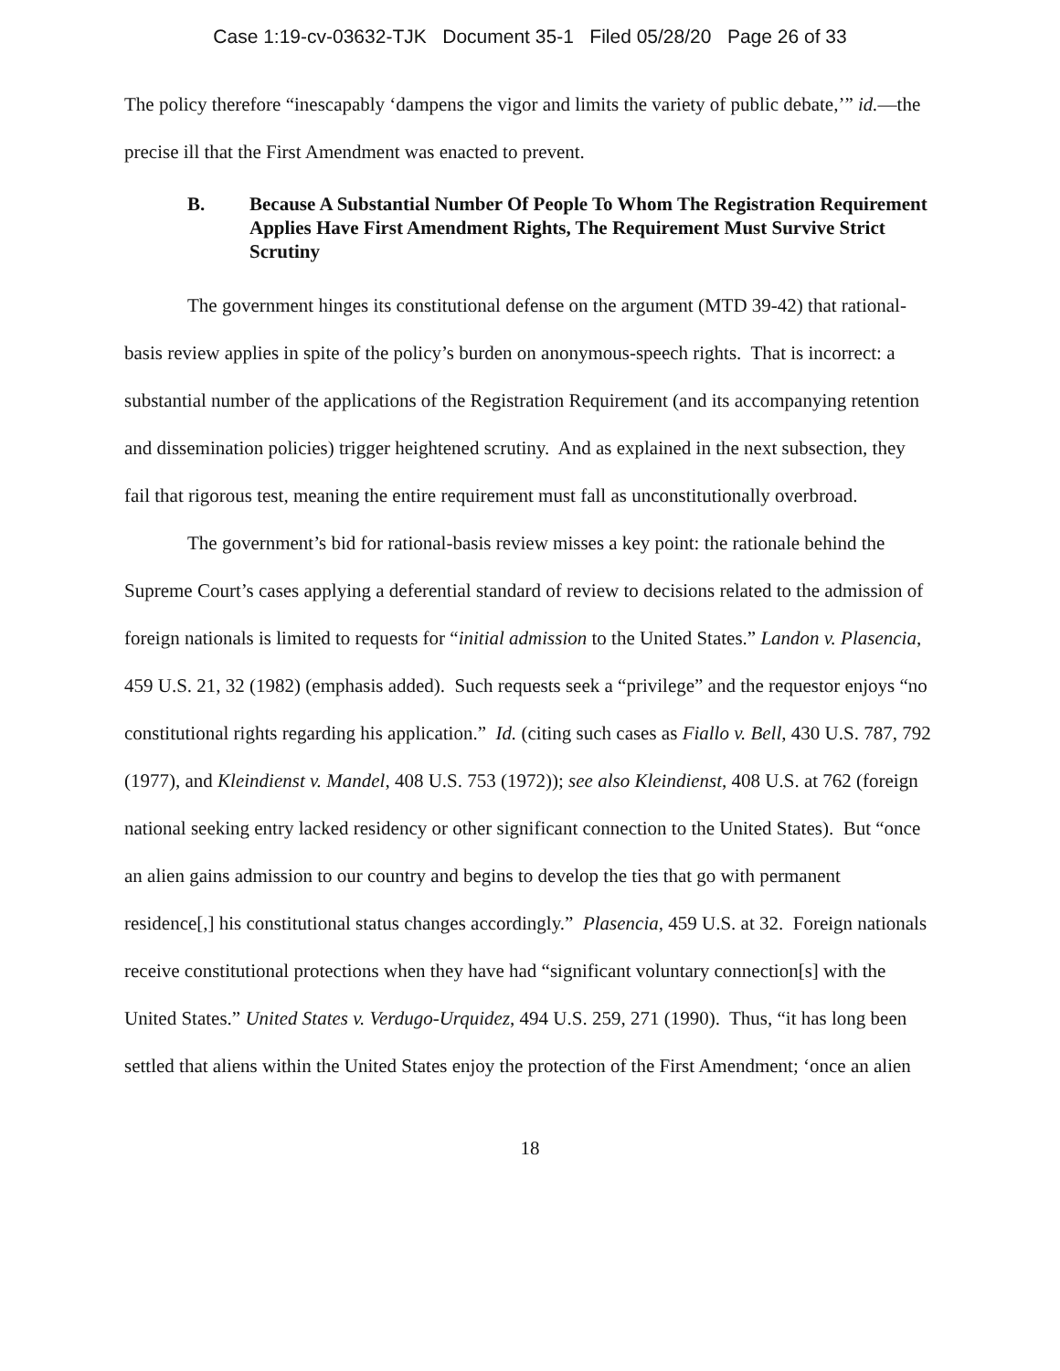Case 1:19-cv-03632-TJK Document 35-1 Filed 05/28/20 Page 26 of 33
The policy therefore “inescapably ‘dampens the vigor and limits the variety of public debate,’” id.—the precise ill that the First Amendment was enacted to prevent.
B. Because A Substantial Number Of People To Whom The Registration Requirement Applies Have First Amendment Rights, The Requirement Must Survive Strict Scrutiny
The government hinges its constitutional defense on the argument (MTD 39-42) that rational-basis review applies in spite of the policy’s burden on anonymous-speech rights. That is incorrect: a substantial number of the applications of the Registration Requirement (and its accompanying retention and dissemination policies) trigger heightened scrutiny. And as explained in the next subsection, they fail that rigorous test, meaning the entire requirement must fall as unconstitutionally overbroad.
The government’s bid for rational-basis review misses a key point: the rationale behind the Supreme Court’s cases applying a deferential standard of review to decisions related to the admission of foreign nationals is limited to requests for “initial admission to the United States.” Landon v. Plasencia, 459 U.S. 21, 32 (1982) (emphasis added). Such requests seek a “privilege” and the requestor enjoys “no constitutional rights regarding his application.” Id. (citing such cases as Fiallo v. Bell, 430 U.S. 787, 792 (1977), and Kleindienst v. Mandel, 408 U.S. 753 (1972)); see also Kleindienst, 408 U.S. at 762 (foreign national seeking entry lacked residency or other significant connection to the United States). But “once an alien gains admission to our country and begins to develop the ties that go with permanent residence[,] his constitutional status changes accordingly.” Plasencia, 459 U.S. at 32. Foreign nationals receive constitutional protections when they have had “significant voluntary connection[s] with the United States.” United States v. Verdugo-Urquidez, 494 U.S. 259, 271 (1990). Thus, “it has long been settled that aliens within the United States enjoy the protection of the First Amendment; ‘once an alien
18